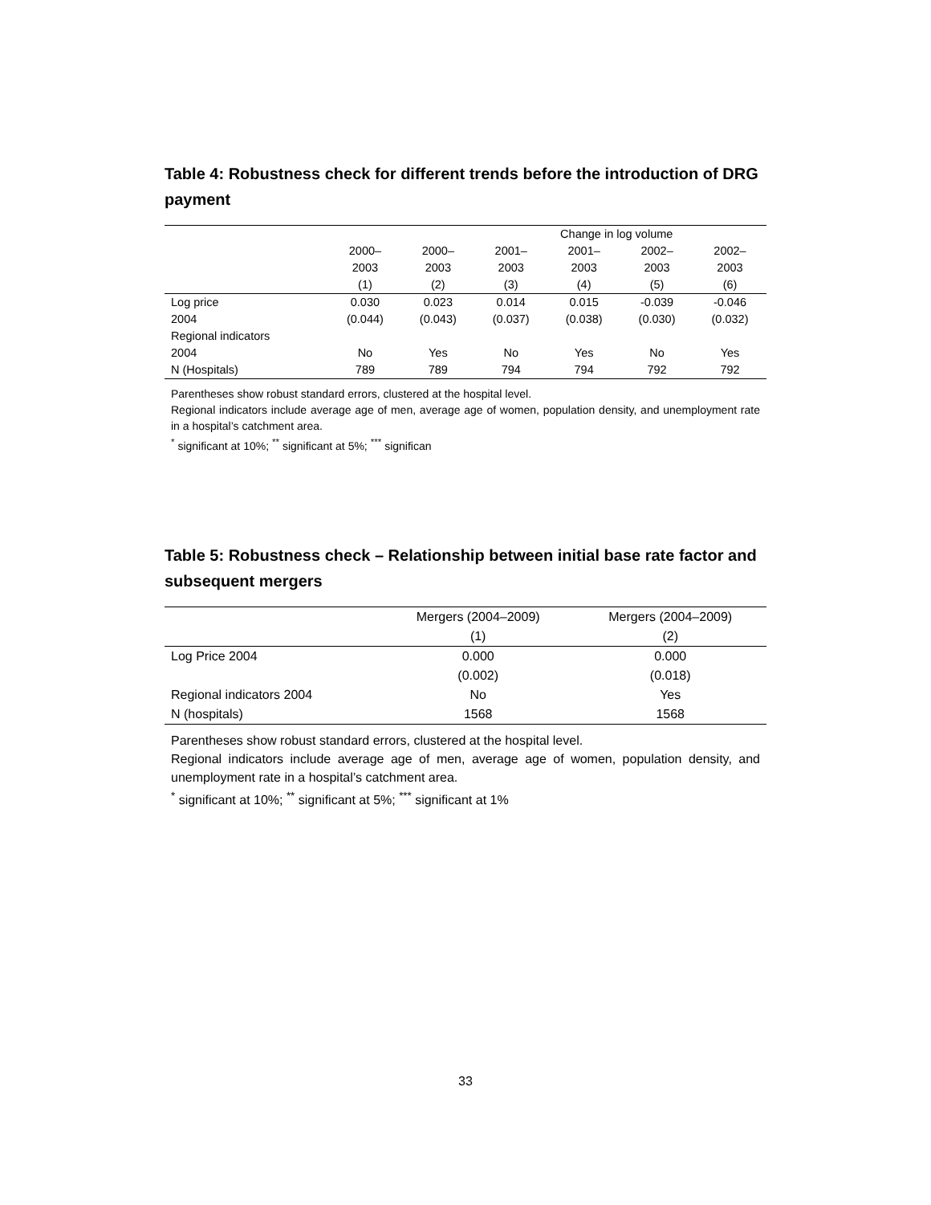Table 4: Robustness check for different trends before the introduction of DRG payment
| | Change in log volume | | | | | |
| --- | --- | --- | --- | --- | --- | --- |
| | 2000– | 2000– | 2001– | 2001– | 2002– | 2002– |
| | 2003 | 2003 | 2003 | 2003 | 2003 | 2003 |
| | (1) | (2) | (3) | (4) | (5) | (6) |
| Log price | 0.030 | 0.023 | 0.014 | 0.015 | -0.039 | -0.046 |
| 2004 | (0.044) | (0.043) | (0.037) | (0.038) | (0.030) | (0.032) |
| Regional indicators | | | | | | |
| 2004 | No | Yes | No | Yes | No | Yes |
| N (Hospitals) | 789 | 789 | 794 | 794 | 792 | 792 |
Parentheses show robust standard errors, clustered at the hospital level.
Regional indicators include average age of men, average age of women, population density, and unemployment rate in a hospital’s catchment area.
<sup>*</sup> significant at 10%; <sup>**</sup> significant at 5%; <sup>***</sup> significan
Table 5: Robustness check – Relationship between initial base rate factor and subsequent mergers
| | Mergers (2004–2009) | Mergers (2004–2009) |
| --- | --- | --- |
| | (1) | (2) |
| Log Price 2004 | 0.000 | 0.000 |
| | (0.002) | (0.018) |
| Regional indicators 2004 | No | Yes |
| N (hospitals) | 1568 | 1568 |
Parentheses show robust standard errors, clustered at the hospital level.
Regional indicators include average age of men, average age of women, population density, and unemployment rate in a hospital’s catchment area.
<sup>*</sup> significant at 10%; <sup>**</sup> significant at 5%; <sup>***</sup> significant at 1%
33